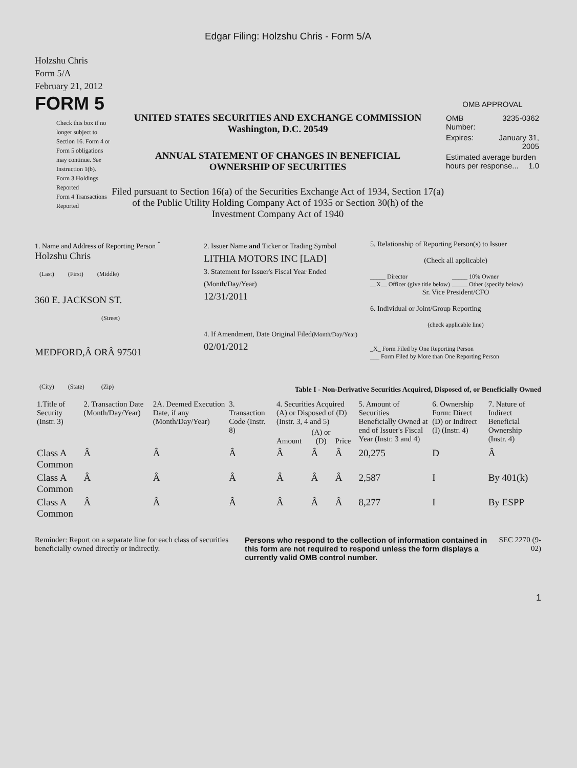Edgar Filing: Holzshu Chris - Form 5/A
Holzshu Chris
Form 5/A
February 21, 2012
FORM 5
Check this box if no longer subject to Section 16. Form 4 or Form 5 obligations may continue. See Instruction 1(b).
Form 3 Holdings Reported
Form 4 Transactions Reported
UNITED STATES SECURITIES AND EXCHANGE COMMISSION
Washington, D.C. 20549
ANNUAL STATEMENT OF CHANGES IN BENEFICIAL
OWNERSHIP OF SECURITIES
Filed pursuant to Section 16(a) of the Securities Exchange Act of 1934, Section 17(a) of the Public Utility Holding Company Act of 1935 or Section 30(h) of the Investment Company Act of 1940
OMB APPROVAL
| OMB Number: | 3235-0362 |
| Expires: | January 31, 2005 |
| Estimated average burden hours per response... 1.0 | |
1. Name and Address of Reporting Person <sup>*</sup>
Holzshu Chris
(Last) (First) (Middle)
360 E. JACKSON ST.
(Street)
MEDFORD,Â ORÂ 97501
(City) (State) (Zip)
2. Issuer Name and Ticker or Trading Symbol
LITHIA MOTORS INC [LAD]
3. Statement for Issuer's Fiscal Year Ended (Month/Day/Year)
12/31/2011
4. If Amendment, Date Original Filed(Month/Day/Year)
02/01/2012
5. Relationship of Reporting Person(s) to Issuer
(Check all applicable)
_____ Director
__X__ Officer (give title below)
_____ 10% Owner
_____ Other (specify below)
Sr. Vice President/CFO
6. Individual or Joint/Group Reporting
(check applicable line)
_X_ Form Filed by One Reporting Person
___ Form Filed by More than One Reporting Person
Table I - Non-Derivative Securities Acquired, Disposed of, or Beneficially Owned
| 1.Title of Security (Instr. 3) | 2. Transaction Date (Month/Day/Year) | 2A. Deemed Execution Date, if any (Month/Day/Year) | 3. Transaction Code (Instr. 8) | 4. Securities Acquired (A) or Disposed of (D) (Instr. 3, 4 and 5) | | | 5. Amount of Securities Beneficially Owned at end of Issuer's Fiscal Year (Instr. 3 and 4) | 6. Ownership Form: Direct (D) or Indirect (I) (Instr. 4) | 7. Nature of Indirect Beneficial Ownership (Instr. 4) |
| --- | --- | --- | --- | --- | --- | --- | --- | --- | --- |
| | | | | Amount | (A) or (D) | Price | | | |
| Class A Common | Â | Â | Â | Â | Â | Â | 20,275 | D | Â |
| Class A Common | Â | Â | Â | Â | Â | Â | 2,587 | I | By 401(k) |
| Class A Common | Â | Â | Â | Â | Â | Â | 8,277 | I | By ESPP |
Reminder: Report on a separate line for each class of securities beneficially owned directly or indirectly.
Persons who respond to the collection of information contained in this form are not required to respond unless the form displays a currently valid OMB control number.
SEC 2270 (9-02)
1